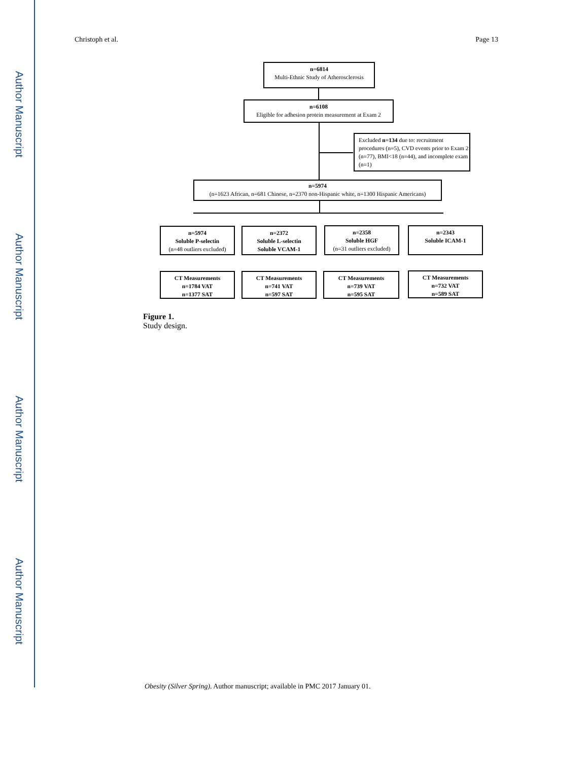Author Manuscript
Author Manuscript
Author Manuscript
Author Manuscript
Christoph et al. Page 13
n=6814
Multi-Ethnic Study of Atherosclerosis
n=6108
Eligible for adhesion protein measurement at Exam 2
Excluded n=134 due to: recruitment procedures (n=5), CVD events prior to Exam 2 (n=77), BMI<18 (n=44), and incomplete exam (n=1)
n=5974
(n=1623 African, n=681 Chinese, n=2370 non-Hispanic white, n=1300 Hispanic Americans)
n=5974
Soluble P-selectin
(n=48 outliers excluded)
n=2372
Soluble L-selectin
Soluble VCAM-1
n=2358
Soluble HGF
(n=31 outliers excluded)
n=2343
Soluble ICAM-1
CT Measurements
n=1784 VAT
n=1377 SAT
CT Measurements
n=741 VAT
n=597 SAT
CT Measurements
n=739 VAT
n=595 SAT
CT Measurements
n=732 VAT
n=589 SAT
Figure 1.
Study design.
Obesity (Silver Spring). Author manuscript; available in PMC 2017 January 01.